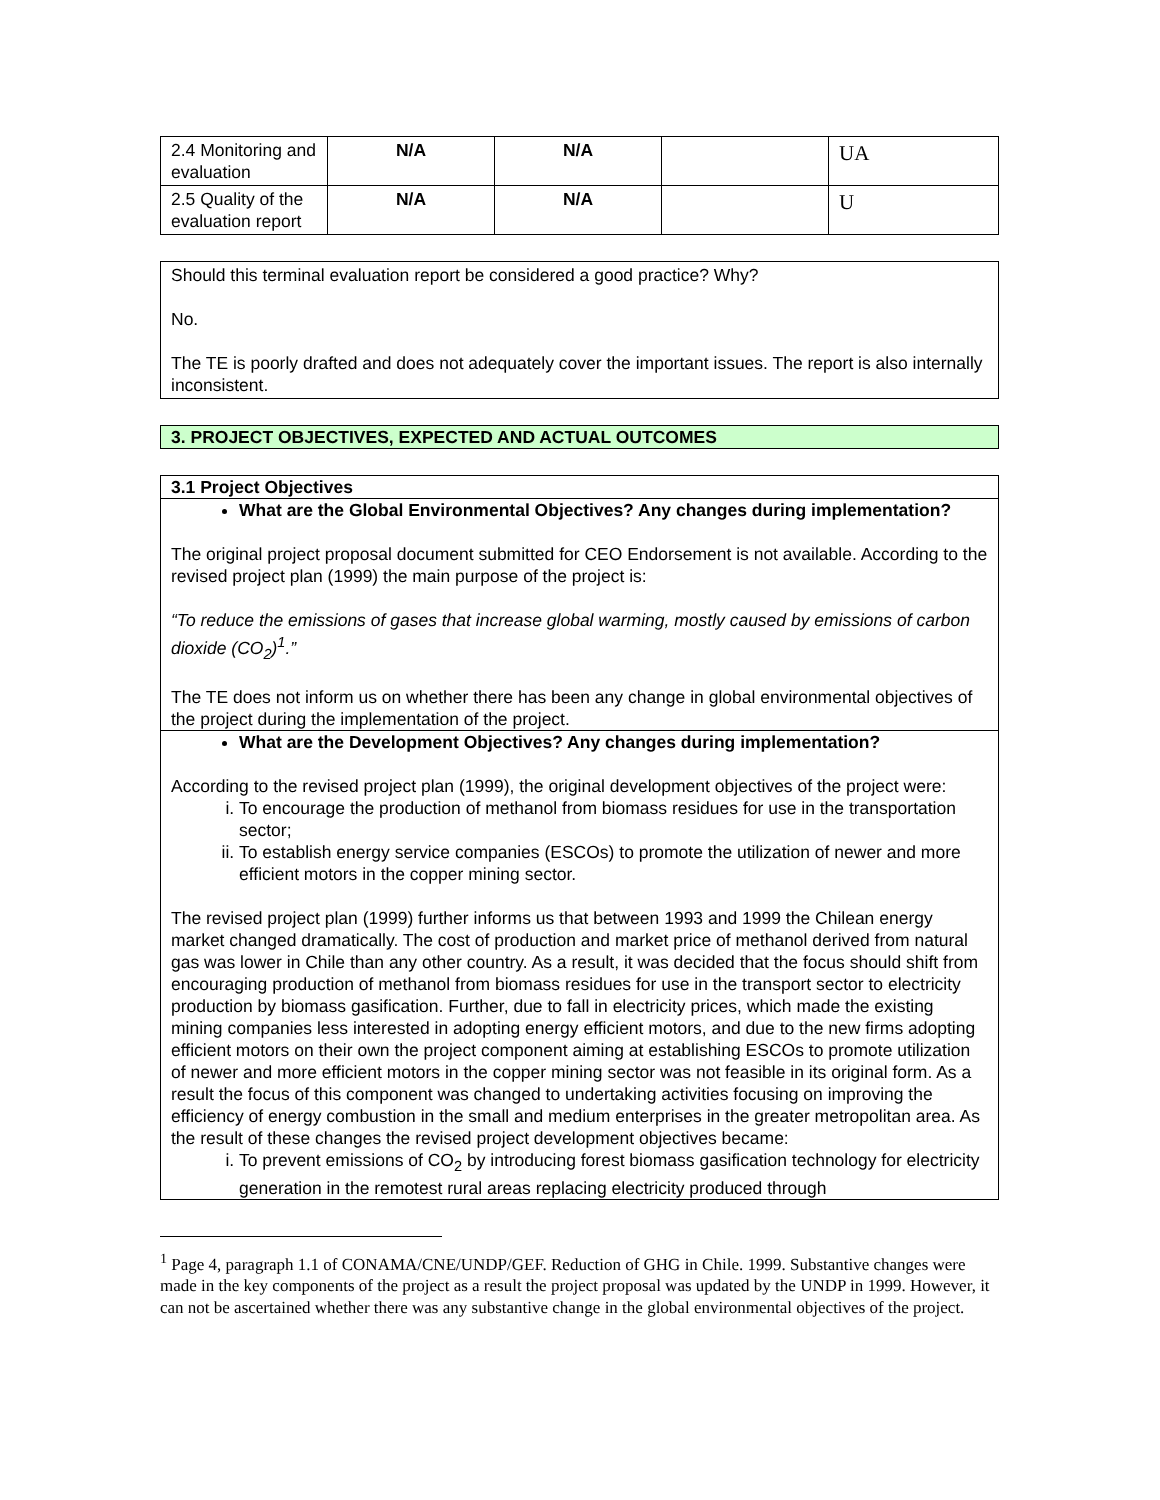| 2.4 Monitoring and evaluation | N/A | N/A | | UA |
| 2.5 Quality of the evaluation report | N/A | N/A | | U |
Should this terminal evaluation report be considered a good practice? Why?
No.
The TE is poorly drafted and does not adequately cover the important issues. The report is also internally inconsistent.
3. PROJECT OBJECTIVES, EXPECTED AND ACTUAL OUTCOMES
3.1 Project Objectives
What are the Global Environmental Objectives? Any changes during implementation?
The original project proposal document submitted for CEO Endorsement is not available. According to the revised project plan (1999) the main purpose of the project is:
“To reduce the emissions of gases that increase global warming, mostly caused by emissions of carbon dioxide (CO<sub>2</sub>)<sup>1</sup>.”
The TE does not inform us on whether there has been any change in global environmental objectives of the project during the implementation of the project.
What are the Development Objectives? Any changes during implementation?
According to the revised project plan (1999), the original development objectives of the project were:
i. To encourage the production of methanol from biomass residues for use in the transportation sector;
ii. To establish energy service companies (ESCOs) to promote the utilization of newer and more efficient motors in the copper mining sector.
The revised project plan (1999) further informs us that between 1993 and 1999 the Chilean energy market changed dramatically. The cost of production and market price of methanol derived from natural gas was lower in Chile than any other country. As a result, it was decided that the focus should shift from encouraging production of methanol from biomass residues for use in the transport sector to electricity production by biomass gasification. Further, due to fall in electricity prices, which made the existing mining companies less interested in adopting energy efficient motors, and due to the new firms adopting efficient motors on their own the project component aiming at establishing ESCOs to promote utilization of newer and more efficient motors in the copper mining sector was not feasible in its original form. As a result the focus of this component was changed to undertaking activities focusing on improving the efficiency of energy combustion in the small and medium enterprises in the greater metropolitan area. As the result of these changes the revised project development objectives became:
i. To prevent emissions of CO<sub>2</sub> by introducing forest biomass gasification technology for electricity generation in the remotest rural areas replacing electricity produced through
<sup>1</sup> Page 4, paragraph 1.1 of CONAMA/CNE/UNDP/GEF. Reduction of GHG in Chile. 1999. Substantive changes were made in the key components of the project as a result the project proposal was updated by the UNDP in 1999. However, it can not be ascertained whether there was any substantive change in the global environmental objectives of the project.